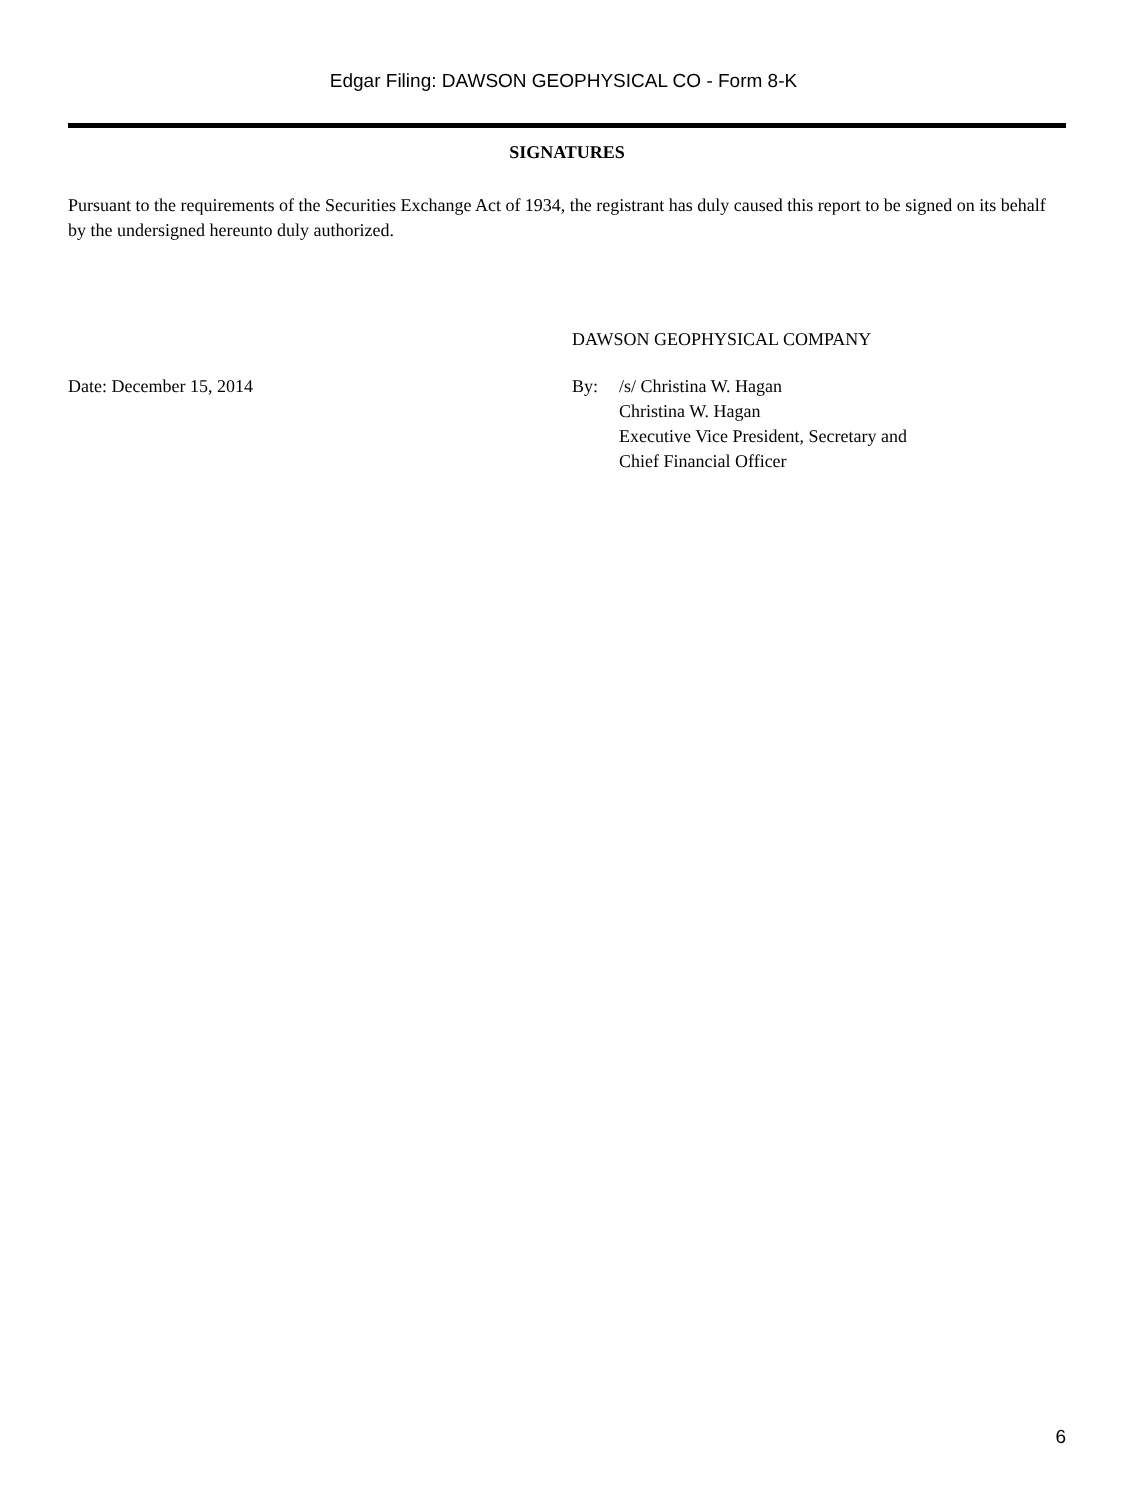Edgar Filing: DAWSON GEOPHYSICAL CO - Form 8-K
SIGNATURES
Pursuant to the requirements of the Securities Exchange Act of 1934, the registrant has duly caused this report to be signed on its behalf by the undersigned hereunto duly authorized.
DAWSON GEOPHYSICAL COMPANY
Date: December 15, 2014 By: /s/ Christina W. Hagan
Christina W. Hagan
Executive Vice President, Secretary and
Chief Financial Officer
6